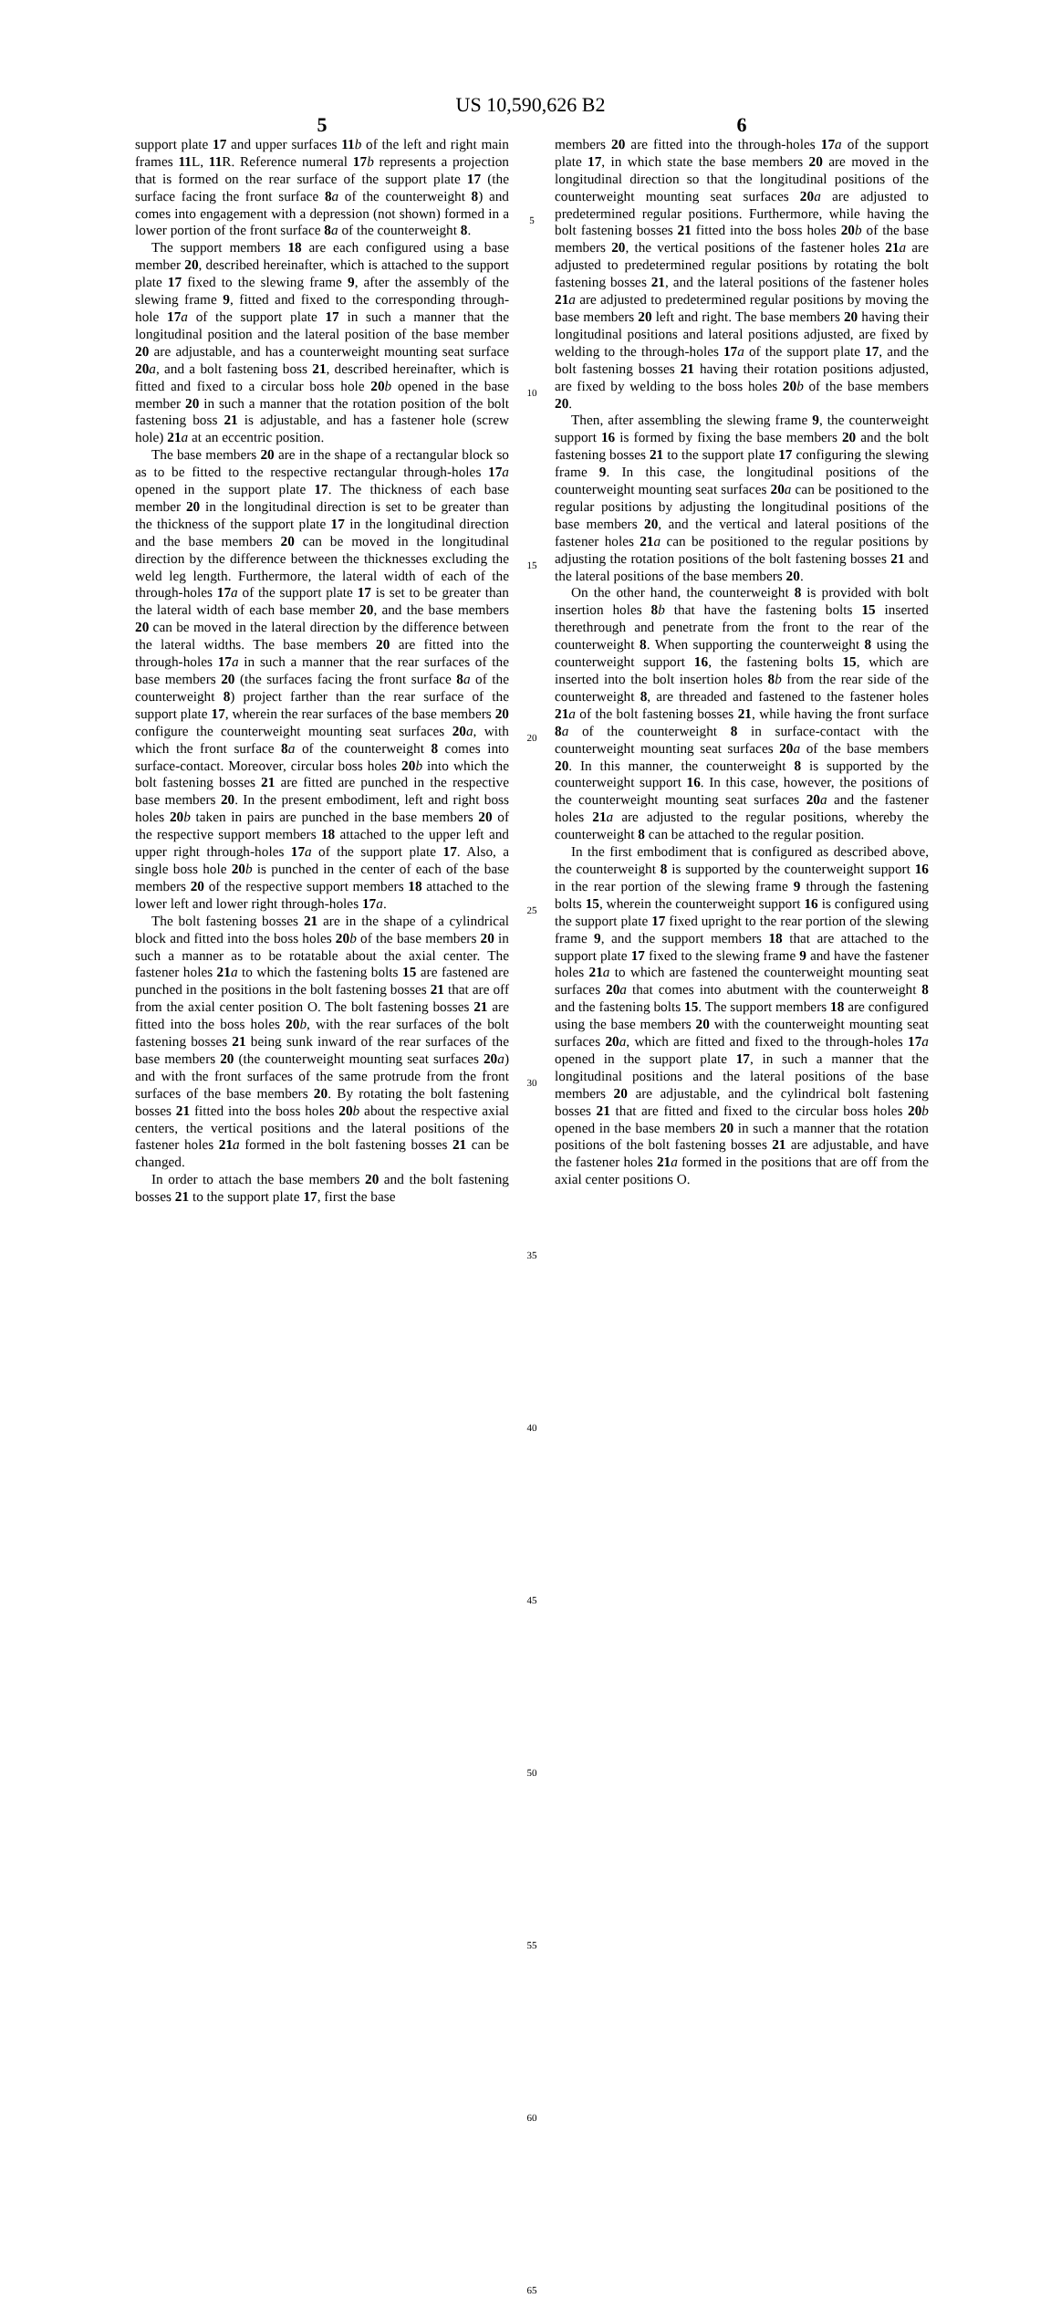US 10,590,626 B2
5
support plate 17 and upper surfaces 11 b of the left and right main frames 11 L, 11 R. Reference numeral 17 b represents a projection that is formed on the rear surface of the support plate 17 (the surface facing the front surface 8 a of the counterweight 8) and comes into engagement with a depression (not shown) formed in a lower portion of the front surface 8 a of the counterweight 8.
The support members 18 are each configured using a base member 20, described hereinafter, which is attached to the support plate 17 fixed to the slewing frame 9, after the assembly of the slewing frame 9, fitted and fixed to the corresponding through-hole 17 a of the support plate 17 in such a manner that the longitudinal position and the lateral position of the base member 20 are adjustable, and has a counterweight mounting seat surface 20 a, and a bolt fastening boss 21, described hereinafter, which is fitted and fixed to a circular boss hole 20 b opened in the base member 20 in such a manner that the rotation position of the bolt fastening boss 21 is adjustable, and has a fastener hole (screw hole) 21 a at an eccentric position.
The base members 20 are in the shape of a rectangular block so as to be fitted to the respective rectangular through-holes 17 a opened in the support plate 17. The thickness of each base member 20 in the longitudinal direction is set to be greater than the thickness of the support plate 17 in the longitudinal direction and the base members 20 can be moved in the longitudinal direction by the difference between the thicknesses excluding the weld leg length. Furthermore, the lateral width of each of the through-holes 17 a of the support plate 17 is set to be greater than the lateral width of each base member 20, and the base members 20 can be moved in the lateral direction by the difference between the lateral widths. The base members 20 are fitted into the through-holes 17 a in such a manner that the rear surfaces of the base members 20 (the surfaces facing the front surface 8 a of the counterweight 8) project farther than the rear surface of the support plate 17, wherein the rear surfaces of the base members 20 configure the counterweight mounting seat surfaces 20 a, with which the front surface 8 a of the counterweight 8 comes into surface-contact. Moreover, circular boss holes 20 b into which the bolt fastening bosses 21 are fitted are punched in the respective base members 20. In the present embodiment, left and right boss holes 20 b taken in pairs are punched in the base members 20 of the respective support members 18 attached to the upper left and upper right through-holes 17 a of the support plate 17. Also, a single boss hole 20 b is punched in the center of each of the base members 20 of the respective support members 18 attached to the lower left and lower right through-holes 17 a.
The bolt fastening bosses 21 are in the shape of a cylindrical block and fitted into the boss holes 20 b of the base members 20 in such a manner as to be rotatable about the axial center. The fastener holes 21 a to which the fastening bolts 15 are fastened are punched in the positions in the bolt fastening bosses 21 that are off from the axial center position O. The bolt fastening bosses 21 are fitted into the boss holes 20 b, with the rear surfaces of the bolt fastening bosses 21 being sunk inward of the rear surfaces of the base members 20 (the counterweight mounting seat surfaces 20 a) and with the front surfaces of the same protrude from the front surfaces of the base members 20. By rotating the bolt fastening bosses 21 fitted into the boss holes 20 b about the respective axial centers, the vertical positions and the lateral positions of the fastener holes 21 a formed in the bolt fastening bosses 21 can be changed.
In order to attach the base members 20 and the bolt fastening bosses 21 to the support plate 17, first the base
5
10
15
20
25
30
35
40
45
50
55
60
65
6
members 20 are fitted into the through-holes 17 a of the support plate 17, in which state the base members 20 are moved in the longitudinal direction so that the longitudinal positions of the counterweight mounting seat surfaces 20 a are adjusted to predetermined regular positions. Furthermore, while having the bolt fastening bosses 21 fitted into the boss holes 20 b of the base members 20, the vertical positions of the fastener holes 21 a are adjusted to predetermined regular positions by rotating the bolt fastening bosses 21, and the lateral positions of the fastener holes 21 a are adjusted to predetermined regular positions by moving the base members 20 left and right. The base members 20 having their longitudinal positions and lateral positions adjusted, are fixed by welding to the through-holes 17 a of the support plate 17, and the bolt fastening bosses 21 having their rotation positions adjusted, are fixed by welding to the boss holes 20 b of the base members 20.
Then, after assembling the slewing frame 9, the counterweight support 16 is formed by fixing the base members 20 and the bolt fastening bosses 21 to the support plate 17 configuring the slewing frame 9. In this case, the longitudinal positions of the counterweight mounting seat surfaces 20 a can be positioned to the regular positions by adjusting the longitudinal positions of the base members 20, and the vertical and lateral positions of the fastener holes 21 a can be positioned to the regular positions by adjusting the rotation positions of the bolt fastening bosses 21 and the lateral positions of the base members 20.
On the other hand, the counterweight 8 is provided with bolt insertion holes 8 b that have the fastening bolts 15 inserted therethrough and penetrate from the front to the rear of the counterweight 8. When supporting the counterweight 8 using the counterweight support 16, the fastening bolts 15, which are inserted into the bolt insertion holes 8 b from the rear side of the counterweight 8, are threaded and fastened to the fastener holes 21 a of the bolt fastening bosses 21, while having the front surface 8 a of the counterweight 8 in surface-contact with the counterweight mounting seat surfaces 20 a of the base members 20. In this manner, the counterweight 8 is supported by the counterweight support 16. In this case, however, the positions of the counterweight mounting seat surfaces 20 a and the fastener holes 21 a are adjusted to the regular positions, whereby the counterweight 8 can be attached to the regular position.
In the first embodiment that is configured as described above, the counterweight 8 is supported by the counterweight support 16 in the rear portion of the slewing frame 9 through the fastening bolts 15, wherein the counterweight support 16 is configured using the support plate 17 fixed upright to the rear portion of the slewing frame 9, and the support members 18 that are attached to the support plate 17 fixed to the slewing frame 9 and have the fastener holes 21 a to which are fastened the counterweight mounting seat surfaces 20 a that comes into abutment with the counterweight 8 and the fastening bolts 15. The support members 18 are configured using the base members 20 with the counterweight mounting seat surfaces 20 a, which are fitted and fixed to the through-holes 17 a opened in the support plate 17, in such a manner that the longitudinal positions and the lateral positions of the base members 20 are adjustable, and the cylindrical bolt fastening bosses 21 that are fitted and fixed to the circular boss holes 20 b opened in the base members 20 in such a manner that the rotation positions of the bolt fastening bosses 21 are adjustable, and have the fastener holes 21 a formed in the positions that are off from the axial center positions O.